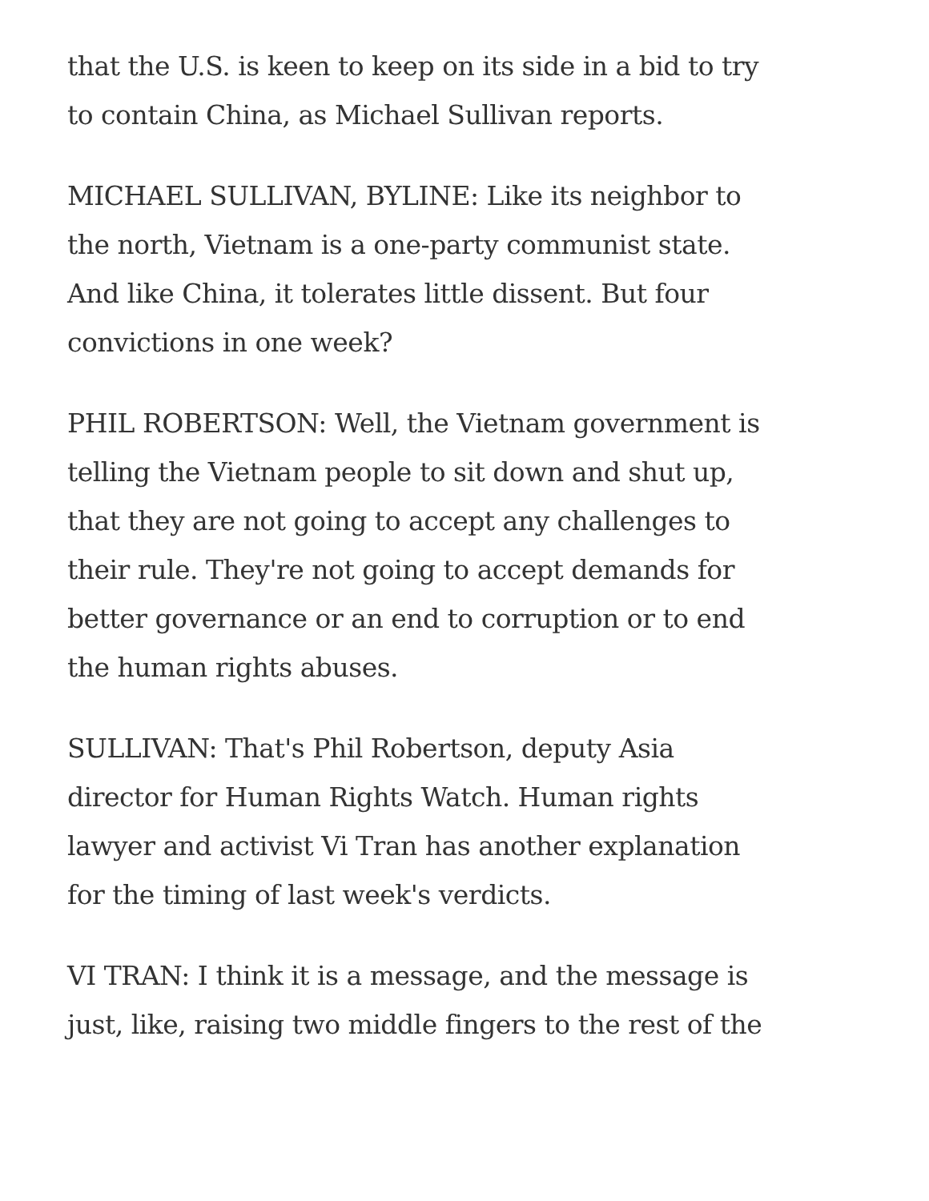that the U.S. is keen to keep on its side in a bid to try
to contain China, as Michael Sullivan reports.
MICHAEL SULLIVAN, BYLINE: Like its neighbor to
the north, Vietnam is a one-party communist state.
And like China, it tolerates little dissent. But four
convictions in one week?
PHIL ROBERTSON: Well, the Vietnam government is
telling the Vietnam people to sit down and shut up,
that they are not going to accept any challenges to
their rule. They're not going to accept demands for
better governance or an end to corruption or to end
the human rights abuses.
SULLIVAN: That's Phil Robertson, deputy Asia
director for Human Rights Watch. Human rights
lawyer and activist Vi Tran has another explanation
for the timing of last week's verdicts.
VI TRAN: I think it is a message, and the message is
just, like, raising two middle fingers to the rest of the